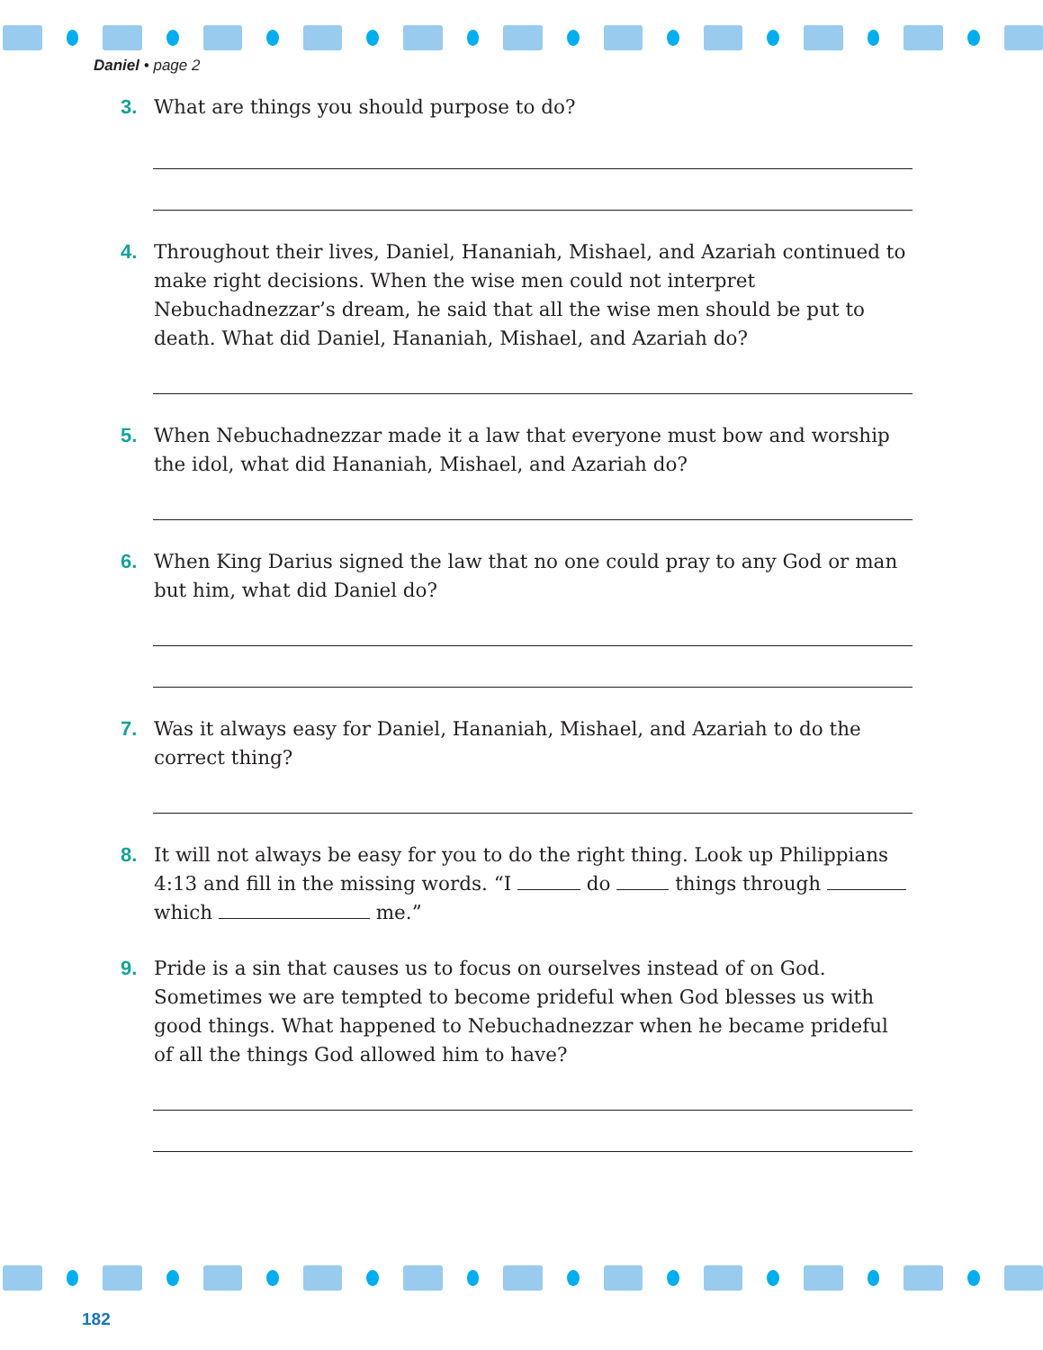Daniel • page 2
3. What are things you should purpose to do?
4. Throughout their lives, Daniel, Hananiah, Mishael, and Azariah continued to make right decisions. When the wise men could not interpret Nebuchadnezzar’s dream, he said that all the wise men should be put to death. What did Daniel, Hananiah, Mishael, and Azariah do?
5. When Nebuchadnezzar made it a law that everyone must bow and worship the idol, what did Hananiah, Mishael, and Azariah do?
6. When King Darius signed the law that no one could pray to any God or man but him, what did Daniel do?
7. Was it always easy for Daniel, Hananiah, Mishael, and Azariah to do the correct thing?
8. It will not always be easy for you to do the right thing. Look up Philippians 4:13 and fill in the missing words. “I do things through which me.”
9. Pride is a sin that causes us to focus on ourselves instead of on God. Sometimes we are tempted to become prideful when God blesses us with good things. What happened to Nebuchadnezzar when he became prideful of all the things God allowed him to have?
182